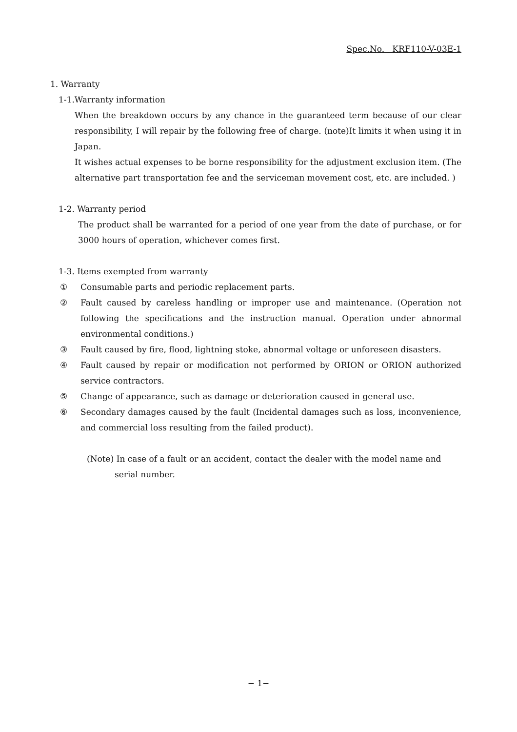Spec.No. KRF110-V-03E-1
1. Warranty
1-1.Warranty information
When the breakdown occurs by any chance in the guaranteed term because of our clear responsibility, I will repair by the following free of charge. (note)It limits it when using it in Japan.
It wishes actual expenses to be borne responsibility for the adjustment exclusion item. (The alternative part transportation fee and the serviceman movement cost, etc. are included. )
1-2. Warranty period
The product shall be warranted for a period of one year from the date of purchase, or for 3000 hours of operation, whichever comes first.
1-3. Items exempted from warranty
① Consumable parts and periodic replacement parts.
② Fault caused by careless handling or improper use and maintenance. (Operation not following the specifications and the instruction manual. Operation under abnormal environmental conditions.)
③ Fault caused by fire, flood, lightning stoke, abnormal voltage or unforeseen disasters.
④ Fault caused by repair or modification not performed by ORION or ORION authorized service contractors.
⑤ Change of appearance, such as damage or deterioration caused in general use.
⑥ Secondary damages caused by the fault (Incidental damages such as loss, inconvenience, and commercial loss resulting from the failed product).
(Note) In case of a fault or an accident, contact the dealer with the model name and serial number.
− 1−